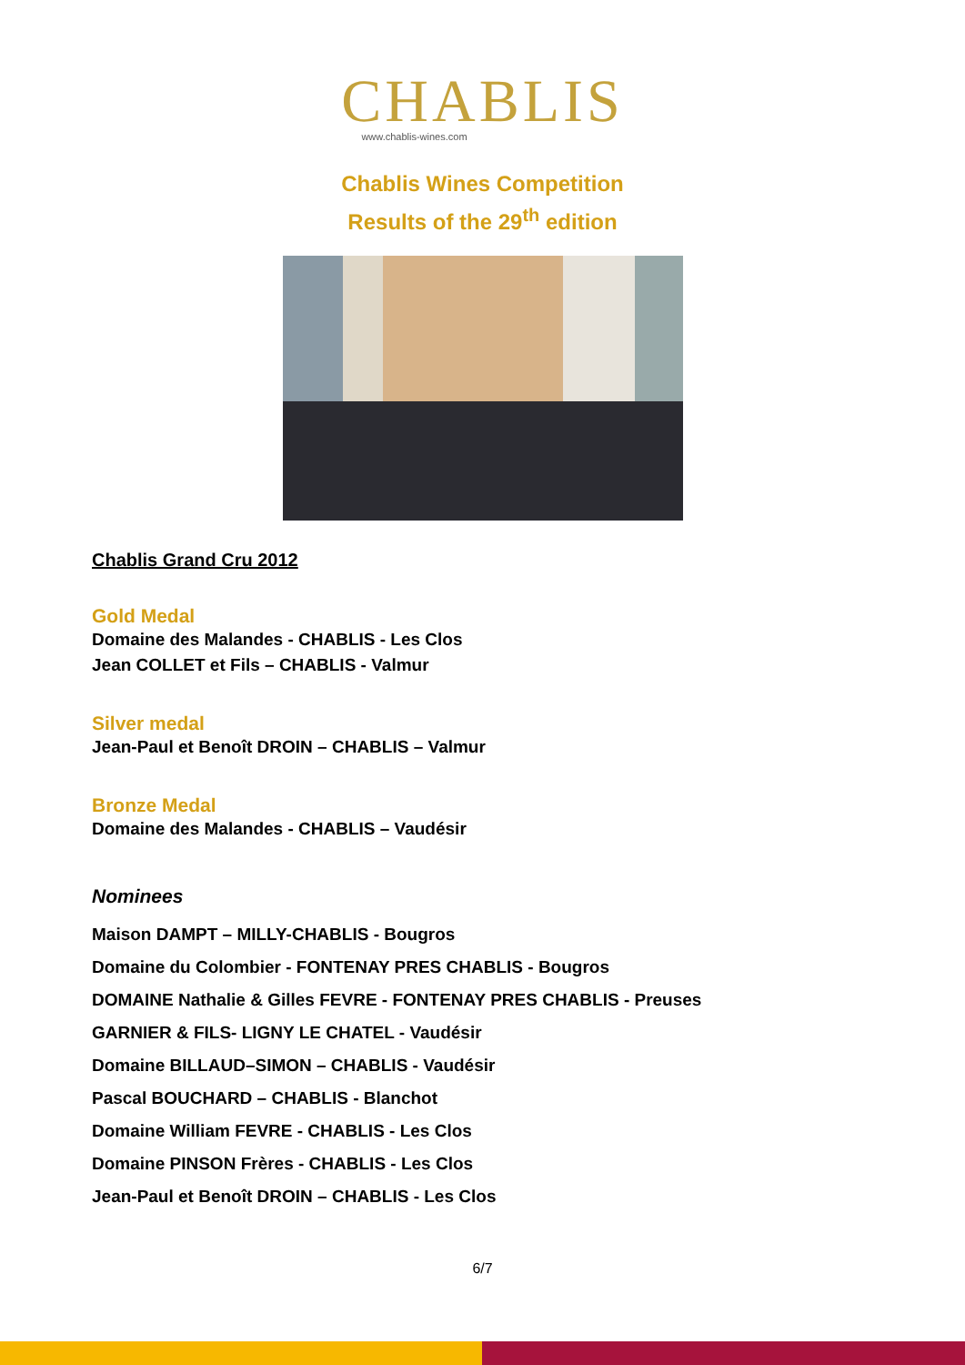CHABLIS
www.chablis-wines.com
Chablis Wines Competition
Results of the 29<sup>th</sup> edition
Chablis Grand Cru 2012
Gold Medal
Domaine des Malandes - CHABLIS - Les Clos
Jean COLLET et Fils – CHABLIS - Valmur
Silver medal
Jean-Paul et Benoît DROIN – CHABLIS – Valmur
Bronze Medal
Domaine des Malandes - CHABLIS – Vaudésir
Nominees
Maison DAMPT – MILLY-CHABLIS - Bougros
Domaine du Colombier - FONTENAY PRES CHABLIS - Bougros
DOMAINE Nathalie & Gilles FEVRE - FONTENAY PRES CHABLIS - Preuses
GARNIER & FILS- LIGNY LE CHATEL - Vaudésir
Domaine BILLAUD–SIMON – CHABLIS - Vaudésir
Pascal BOUCHARD – CHABLIS - Blanchot
Domaine William FEVRE - CHABLIS - Les Clos
Domaine PINSON Frères - CHABLIS - Les Clos
Jean-Paul et Benoît DROIN – CHABLIS - Les Clos
6/7